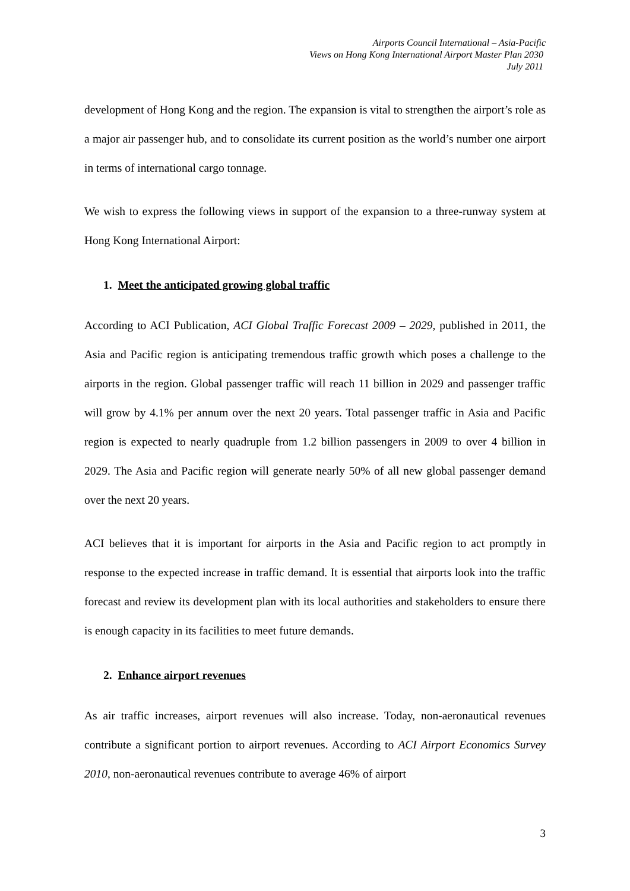Airports Council International – Asia-Pacific
Views on Hong Kong International Airport Master Plan 2030
July 2011
development of Hong Kong and the region. The expansion is vital to strengthen the airport’s role as a major air passenger hub, and to consolidate its current position as the world’s number one airport in terms of international cargo tonnage.
We wish to express the following views in support of the expansion to a three-runway system at Hong Kong International Airport:
1. Meet the anticipated growing global traffic
According to ACI Publication, ACI Global Traffic Forecast 2009 – 2029, published in 2011, the Asia and Pacific region is anticipating tremendous traffic growth which poses a challenge to the airports in the region. Global passenger traffic will reach 11 billion in 2029 and passenger traffic will grow by 4.1% per annum over the next 20 years. Total passenger traffic in Asia and Pacific region is expected to nearly quadruple from 1.2 billion passengers in 2009 to over 4 billion in 2029. The Asia and Pacific region will generate nearly 50% of all new global passenger demand over the next 20 years.
ACI believes that it is important for airports in the Asia and Pacific region to act promptly in response to the expected increase in traffic demand. It is essential that airports look into the traffic forecast and review its development plan with its local authorities and stakeholders to ensure there is enough capacity in its facilities to meet future demands.
2. Enhance airport revenues
As air traffic increases, airport revenues will also increase. Today, non-aeronautical revenues contribute a significant portion to airport revenues. According to ACI Airport Economics Survey 2010, non-aeronautical revenues contribute to average 46% of airport
3